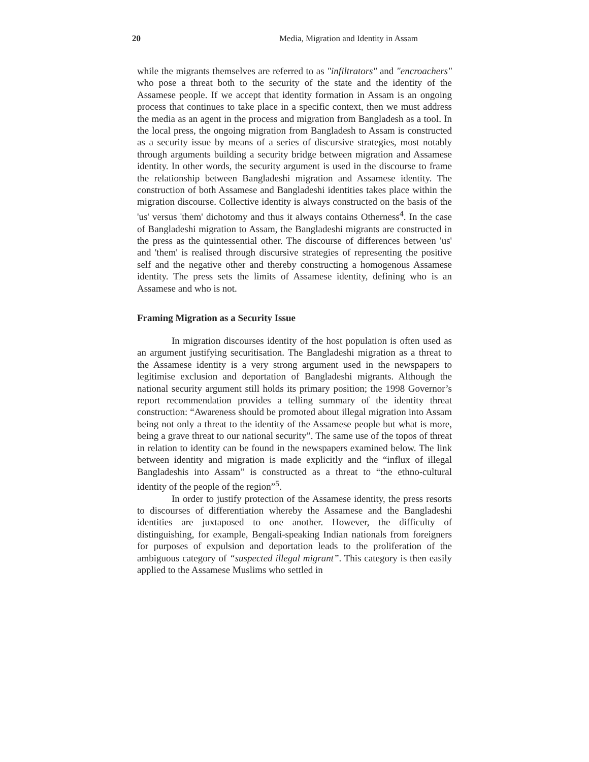20 Media, Migration and Identity in Assam
while the migrants themselves are referred to as "infiltrators" and "encroachers" who pose a threat both to the security of the state and the identity of the Assamese people. If we accept that identity formation in Assam is an ongoing process that continues to take place in a specific context, then we must address the media as an agent in the process and migration from Bangladesh as a tool. In the local press, the ongoing migration from Bangladesh to Assam is constructed as a security issue by means of a series of discursive strategies, most notably through arguments building a security bridge between migration and Assamese identity. In other words, the security argument is used in the discourse to frame the relationship between Bangladeshi migration and Assamese identity. The construction of both Assamese and Bangladeshi identities takes place within the migration discourse. Collective identity is always constructed on the basis of the 'us' versus 'them' dichotomy and thus it always contains Otherness<sup>4</sup>. In the case of Bangladeshi migration to Assam, the Bangladeshi migrants are constructed in the press as the quintessential other. The discourse of differences between 'us' and 'them' is realised through discursive strategies of representing the positive self and the negative other and thereby constructing a homogenous Assamese identity. The press sets the limits of Assamese identity, defining who is an Assamese and who is not.
Framing Migration as a Security Issue
In migration discourses identity of the host population is often used as an argument justifying securitisation. The Bangladeshi migration as a threat to the Assamese identity is a very strong argument used in the newspapers to legitimise exclusion and deportation of Bangladeshi migrants. Although the national security argument still holds its primary position; the 1998 Governor’s report recommendation provides a telling summary of the identity threat construction: “Awareness should be promoted about illegal migration into Assam being not only a threat to the identity of the Assamese people but what is more, being a grave threat to our national security”. The same use of the topos of threat in relation to identity can be found in the newspapers examined below. The link between identity and migration is made explicitly and the “influx of illegal Bangladeshis into Assam” is constructed as a threat to “the ethno-cultural identity of the people of the region”<sup>5</sup>.
In order to justify protection of the Assamese identity, the press resorts to discourses of differentiation whereby the Assamese and the Bangladeshi identities are juxtaposed to one another. However, the difficulty of distinguishing, for example, Bengali-speaking Indian nationals from foreigners for purposes of expulsion and deportation leads to the proliferation of the ambiguous category of “suspected illegal migrant”. This category is then easily applied to the Assamese Muslims who settled in